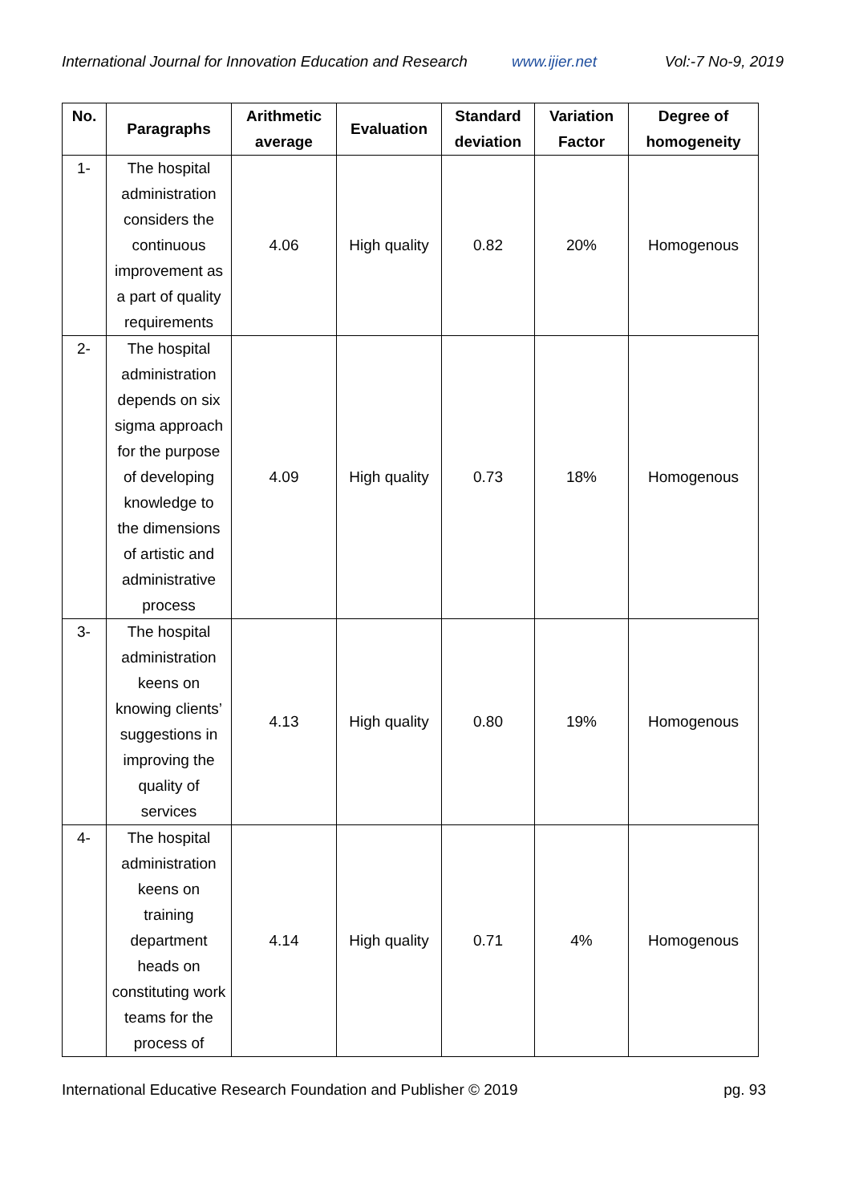International Journal for Innovation Education and Research www.ijier.net Vol:-7 No-9, 2019
| No. | Paragraphs | Arithmetic average | Evaluation | Standard deviation | Variation Factor | Degree of homogeneity |
| --- | --- | --- | --- | --- | --- | --- |
| 1- | The hospital administration considers the continuous improvement as a part of quality requirements | 4.06 | High quality | 0.82 | 20% | Homogenous |
| 2- | The hospital administration depends on six sigma approach for the purpose of developing knowledge to the dimensions of artistic and administrative process | 4.09 | High quality | 0.73 | 18% | Homogenous |
| 3- | The hospital administration keens on knowing clients’ suggestions in improving the quality of services | 4.13 | High quality | 0.80 | 19% | Homogenous |
| 4- | The hospital administration keens on training department heads on constituting work teams for the process of | 4.14 | High quality | 0.71 | 4% | Homogenous |
International Educative Research Foundation and Publisher © 2019 pg. 93